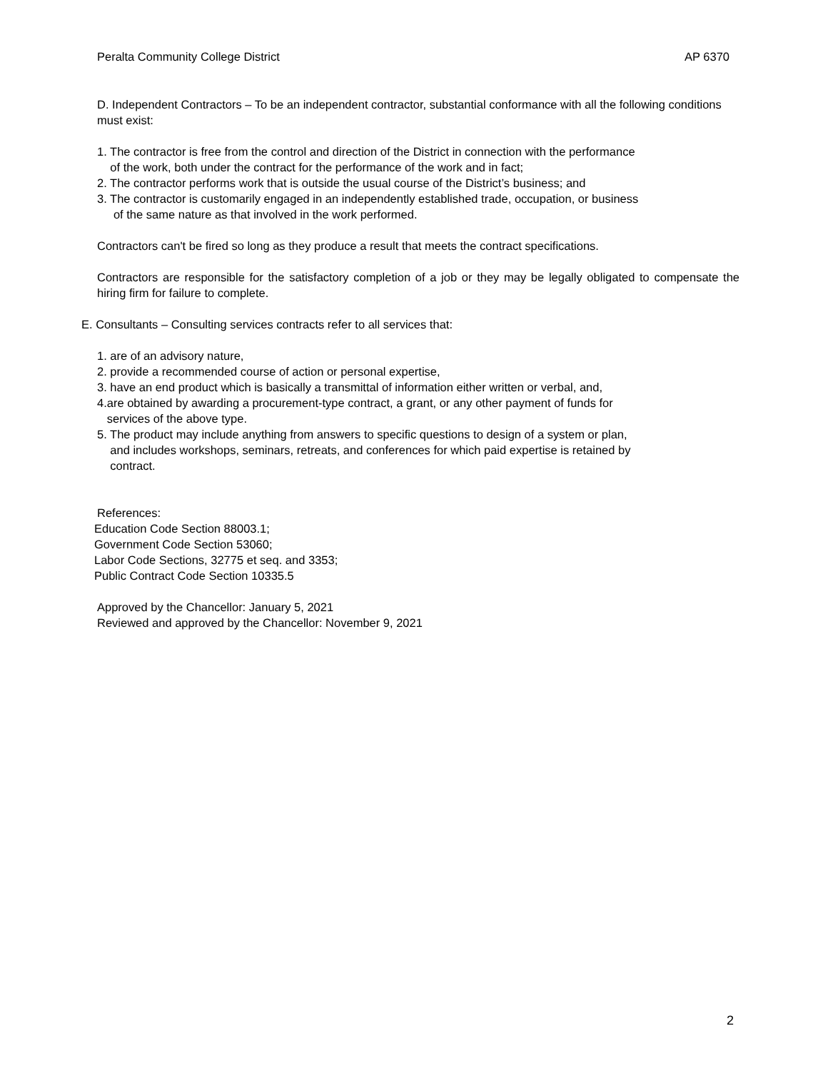Peralta Community College District AP 6370
D. Independent Contractors – To be an independent contractor, substantial conformance with all the following conditions must exist:
1. The contractor is free from the control and direction of the District in connection with the performance
of the work, both under the contract for the performance of the work and in fact;
2. The contractor performs work that is outside the usual course of the District’s business; and
3. The contractor is customarily engaged in an independently established trade, occupation, or business
of the same nature as that involved in the work performed.
Contractors can't be fired so long as they produce a result that meets the contract specifications.
Contractors are responsible for the satisfactory completion of a job or they may be legally obligated to compensate the hiring firm for failure to complete.
E. Consultants – Consulting services contracts refer to all services that:
1. are of an advisory nature,
2. provide a recommended course of action or personal expertise,
3. have an end product which is basically a transmittal of information either written or verbal, and,
4.are obtained by awarding a procurement-type contract, a grant, or any other payment of funds for
services of the above type.
5. The product may include anything from answers to specific questions to design of a system or plan,
and includes workshops, seminars, retreats, and conferences for which paid expertise is retained by
contract.
References:
Education Code Section 88003.1;
Government Code Section 53060;
Labor Code Sections, 32775 et seq. and 3353;
Public Contract Code Section 10335.5
Approved by the Chancellor: January 5, 2021
Reviewed and approved by the Chancellor: November 9, 2021
2